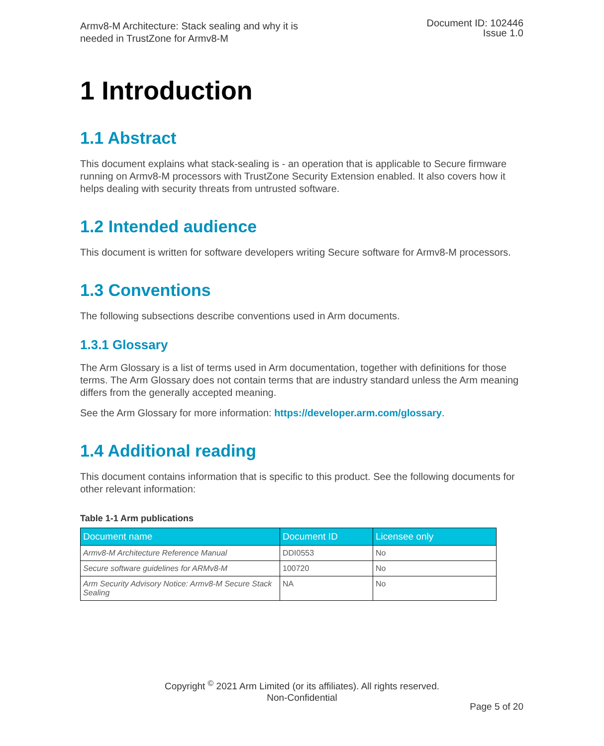Armv8-M Architecture: Stack sealing and why it is
needed in TrustZone for Armv8-M
Document ID: 102446
Issue 1.0
1 Introduction
1.1 Abstract
This document explains what stack-sealing is - an operation that is applicable to Secure firmware running on Armv8-M processors with TrustZone Security Extension enabled. It also covers how it helps dealing with security threats from untrusted software.
1.2 Intended audience
This document is written for software developers writing Secure software for Armv8-M processors.
1.3 Conventions
The following subsections describe conventions used in Arm documents.
1.3.1 Glossary
The Arm Glossary is a list of terms used in Arm documentation, together with definitions for those terms. The Arm Glossary does not contain terms that are industry standard unless the Arm meaning differs from the generally accepted meaning.
See the Arm Glossary for more information: https://developer.arm.com/glossary.
1.4 Additional reading
This document contains information that is specific to this product. See the following documents for other relevant information:
Table 1-1 Arm publications
| Document name | Document ID | Licensee only |
| --- | --- | --- |
| Armv8-M Architecture Reference Manual | DDI0553 | No |
| Secure software guidelines for ARMv8-M | 100720 | No |
| Arm Security Advisory Notice: Armv8-M Secure Stack Sealing | NA | No |
Copyright <sup>©</sup> 2021 Arm Limited (or its affiliates). All rights reserved.
Non-Confidential
Page 5 of 20